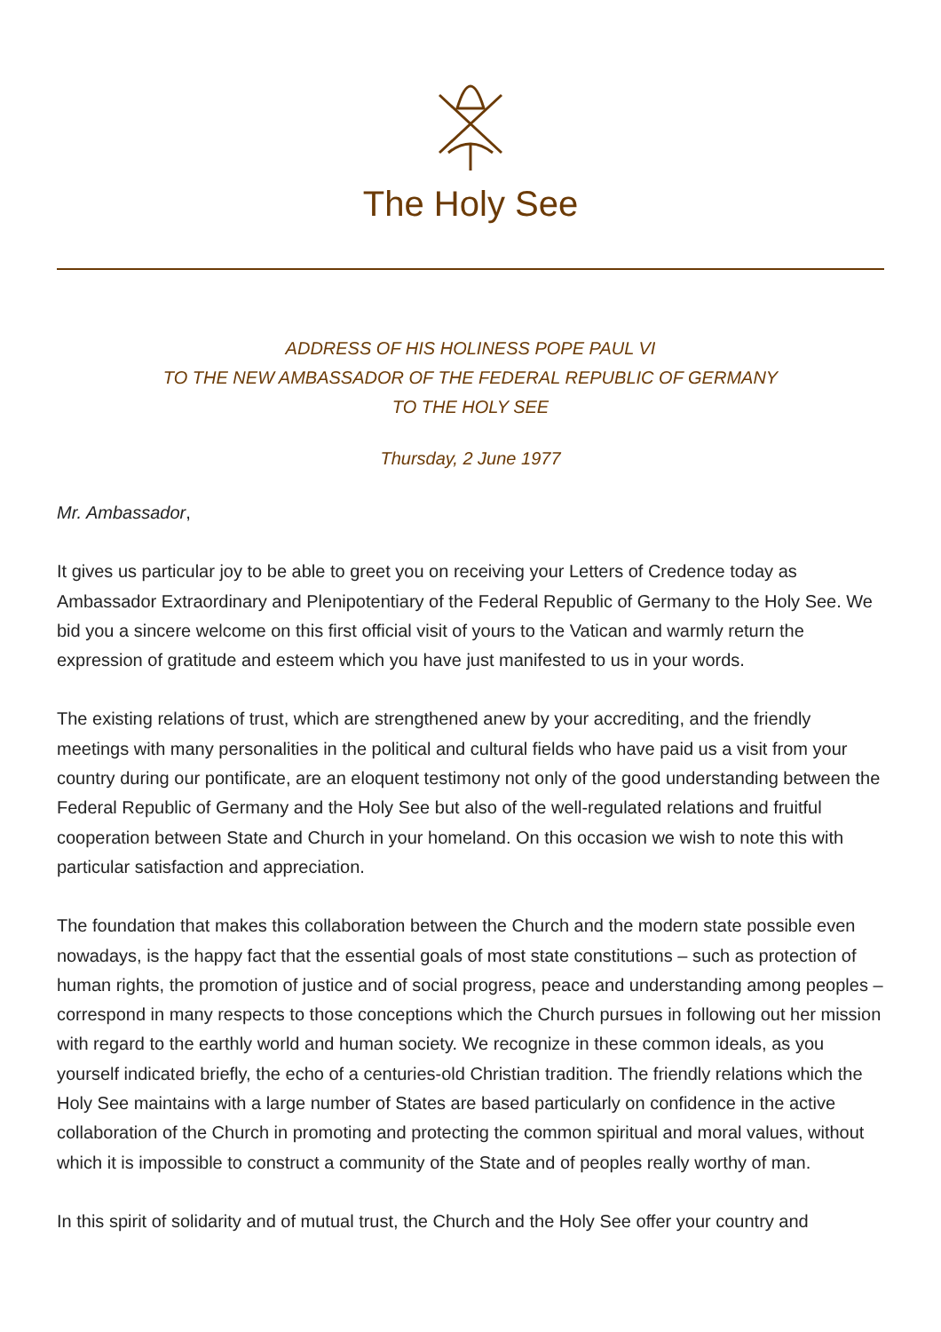The Holy See
ADDRESS OF HIS HOLINESS POPE PAUL VI
TO THE NEW AMBASSADOR OF THE FEDERAL REPUBLIC OF GERMANY
TO THE HOLY SEE
Thursday, 2 June 1977
Mr. Ambassador,
It gives us particular joy to be able to greet you on receiving your Letters of Credence today as Ambassador Extraordinary and Plenipotentiary of the Federal Republic of Germany to the Holy See. We bid you a sincere welcome on this first official visit of yours to the Vatican and warmly return the expression of gratitude and esteem which you have just manifested to us in your words.
The existing relations of trust, which are strengthened anew by your accrediting, and the friendly meetings with many personalities in the political and cultural fields who have paid us a visit from your country during our pontificate, are an eloquent testimony not only of the good understanding between the Federal Republic of Germany and the Holy See but also of the well-regulated relations and fruitful cooperation between State and Church in your homeland. On this occasion we wish to note this with particular satisfaction and appreciation.
The foundation that makes this collaboration between the Church and the modern state possible even nowadays, is the happy fact that the essential goals of most state constitutions – such as protection of human rights, the promotion of justice and of social progress, peace and understanding among peoples – correspond in many respects to those conceptions which the Church pursues in following out her mission with regard to the earthly world and human society. We recognize in these common ideals, as you yourself indicated briefly, the echo of a centuries-old Christian tradition. The friendly relations which the Holy See maintains with a large number of States are based particularly on confidence in the active collaboration of the Church in promoting and protecting the common spiritual and moral values, without which it is impossible to construct a community of the State and of peoples really worthy of man.
In this spirit of solidarity and of mutual trust, the Church and the Holy See offer your country and